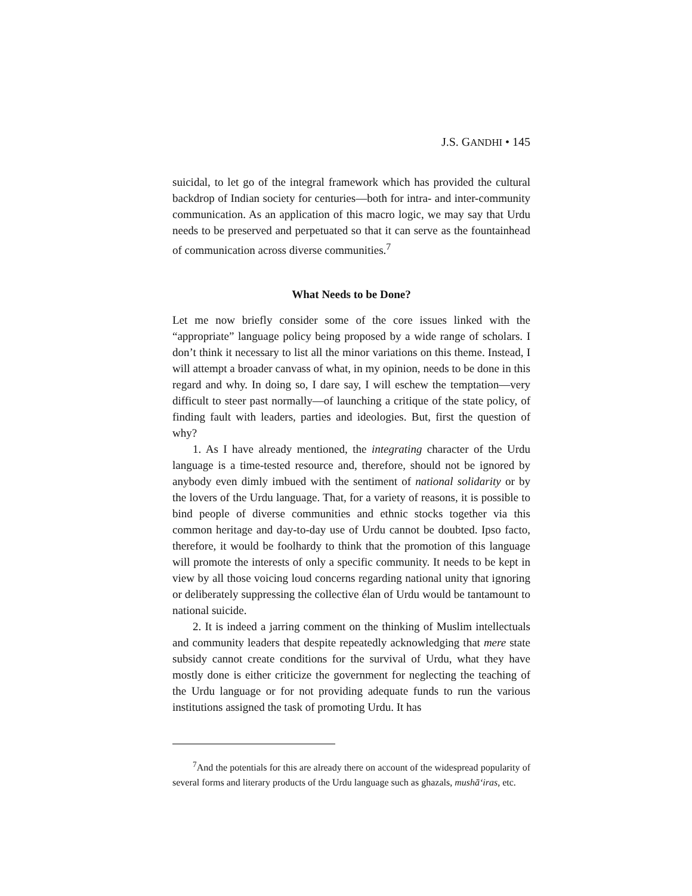J.S. GANDHI • 145
suicidal, to let go of the integral framework which has provided the cultural backdrop of Indian society for centuries—both for intra- and inter-community communication. As an application of this macro logic, we may say that Urdu needs to be preserved and perpetuated so that it can serve as the fountainhead of communication across diverse communities.<sup>7</sup>
What Needs to be Done?
Let me now briefly consider some of the core issues linked with the “appropriate” language policy being proposed by a wide range of scholars. I don’t think it necessary to list all the minor variations on this theme. Instead, I will attempt a broader canvass of what, in my opinion, needs to be done in this regard and why. In doing so, I dare say, I will eschew the temptation—very difficult to steer past normally—of launching a critique of the state policy, of finding fault with leaders, parties and ideologies. But, first the question of why?
1. As I have already mentioned, the integrating character of the Urdu language is a time-tested resource and, therefore, should not be ignored by anybody even dimly imbued with the sentiment of national solidarity or by the lovers of the Urdu language. That, for a variety of reasons, it is possible to bind people of diverse communities and ethnic stocks together via this common heritage and day-to-day use of Urdu cannot be doubted. Ipso facto, therefore, it would be foolhardy to think that the promotion of this language will promote the interests of only a specific community. It needs to be kept in view by all those voicing loud concerns regarding national unity that ignoring or deliberately suppressing the collective élan of Urdu would be tantamount to national suicide.
2. It is indeed a jarring comment on the thinking of Muslim intellectuals and community leaders that despite repeatedly acknowledging that mere state subsidy cannot create conditions for the survival of Urdu, what they have mostly done is either criticize the government for neglecting the teaching of the Urdu language or for not providing adequate funds to run the various institutions assigned the task of promoting Urdu. It has
<sup>7</sup> And the potentials for this are already there on account of the widespread popularity of several forms and literary products of the Urdu language such as ghazals, mushā‘iras, etc.